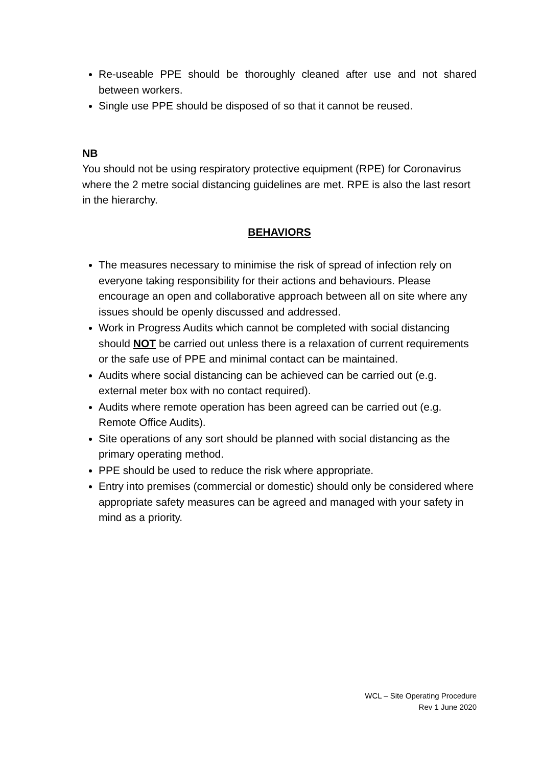Re-useable PPE should be thoroughly cleaned after use and not shared between workers.
Single use PPE should be disposed of so that it cannot be reused.
NB
You should not be using respiratory protective equipment (RPE) for Coronavirus where the 2 metre social distancing guidelines are met. RPE is also the last resort in the hierarchy.
BEHAVIORS
The measures necessary to minimise the risk of spread of infection rely on everyone taking responsibility for their actions and behaviours. Please encourage an open and collaborative approach between all on site where any issues should be openly discussed and addressed.
Work in Progress Audits which cannot be completed with social distancing should NOT be carried out unless there is a relaxation of current requirements or the safe use of PPE and minimal contact can be maintained.
Audits where social distancing can be achieved can be carried out (e.g. external meter box with no contact required).
Audits where remote operation has been agreed can be carried out (e.g. Remote Office Audits).
Site operations of any sort should be planned with social distancing as the primary operating method.
PPE should be used to reduce the risk where appropriate.
Entry into premises (commercial or domestic) should only be considered where appropriate safety measures can be agreed and managed with your safety in mind as a priority.
WCL – Site Operating Procedure
Rev 1 June 2020